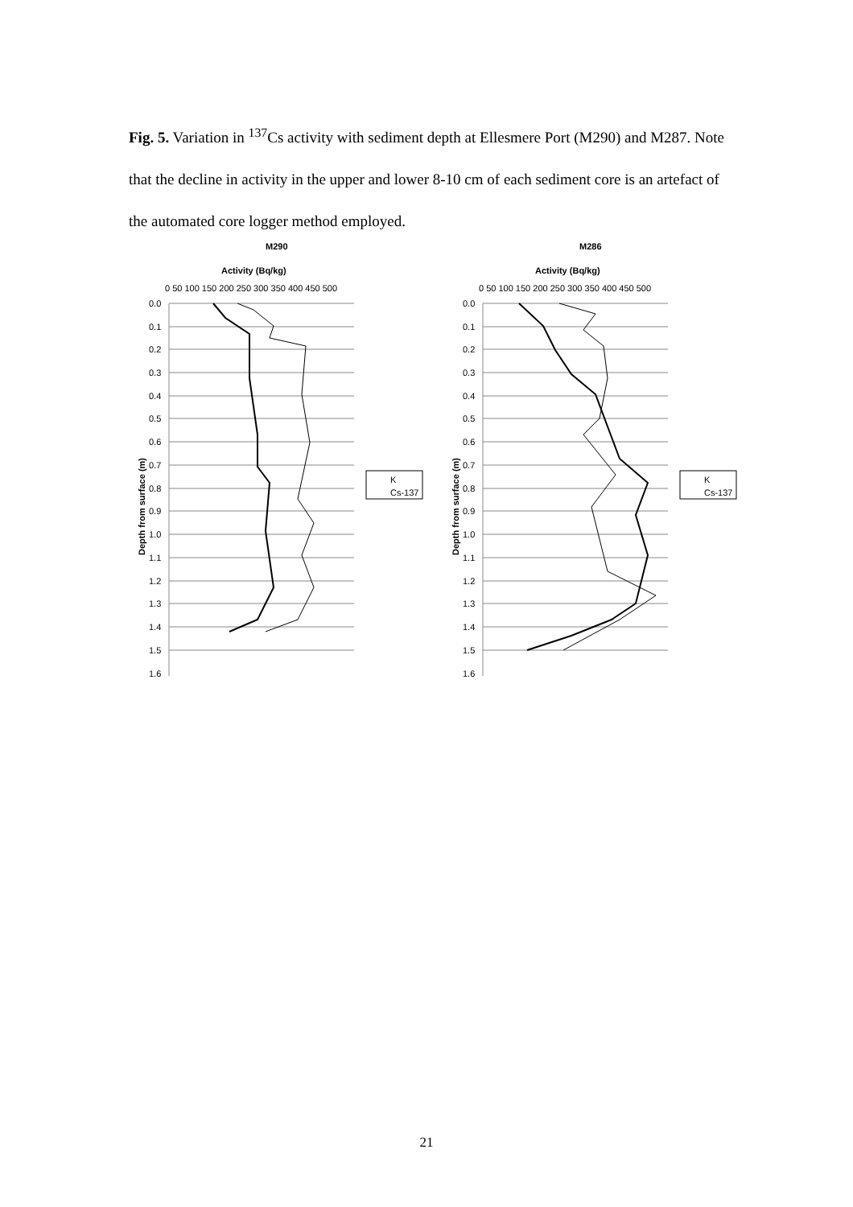Fig. 5. Variation in <sup>137</sup>Cs activity with sediment depth at Ellesmere Port (M290) and M287. Note that the decline in activity in the upper and lower 8-10 cm of each sediment core is an artefact of the automated core logger method employed.
M290
Activity (Bq/kg)
0 50 100 150 200 250 300 350 400 450 500
0.0
0.1
0.2
0.3
0.4
0.5
0.6
0.7
0.8
0.9
1.0
1.1
1.2
1.3
1.4
1.5
1.6
Depth from surface (m)
K
Cs-137
M286
Activity (Bq/kg)
0 50 100 150 200 250 300 350 400 450 500
0.0
0.1
0.2
0.3
0.4
0.5
0.6
0.7
0.8
0.9
1.0
1.1
1.2
1.3
1.4
1.5
1.6
Depth from surface (m)
K
Cs-137
21